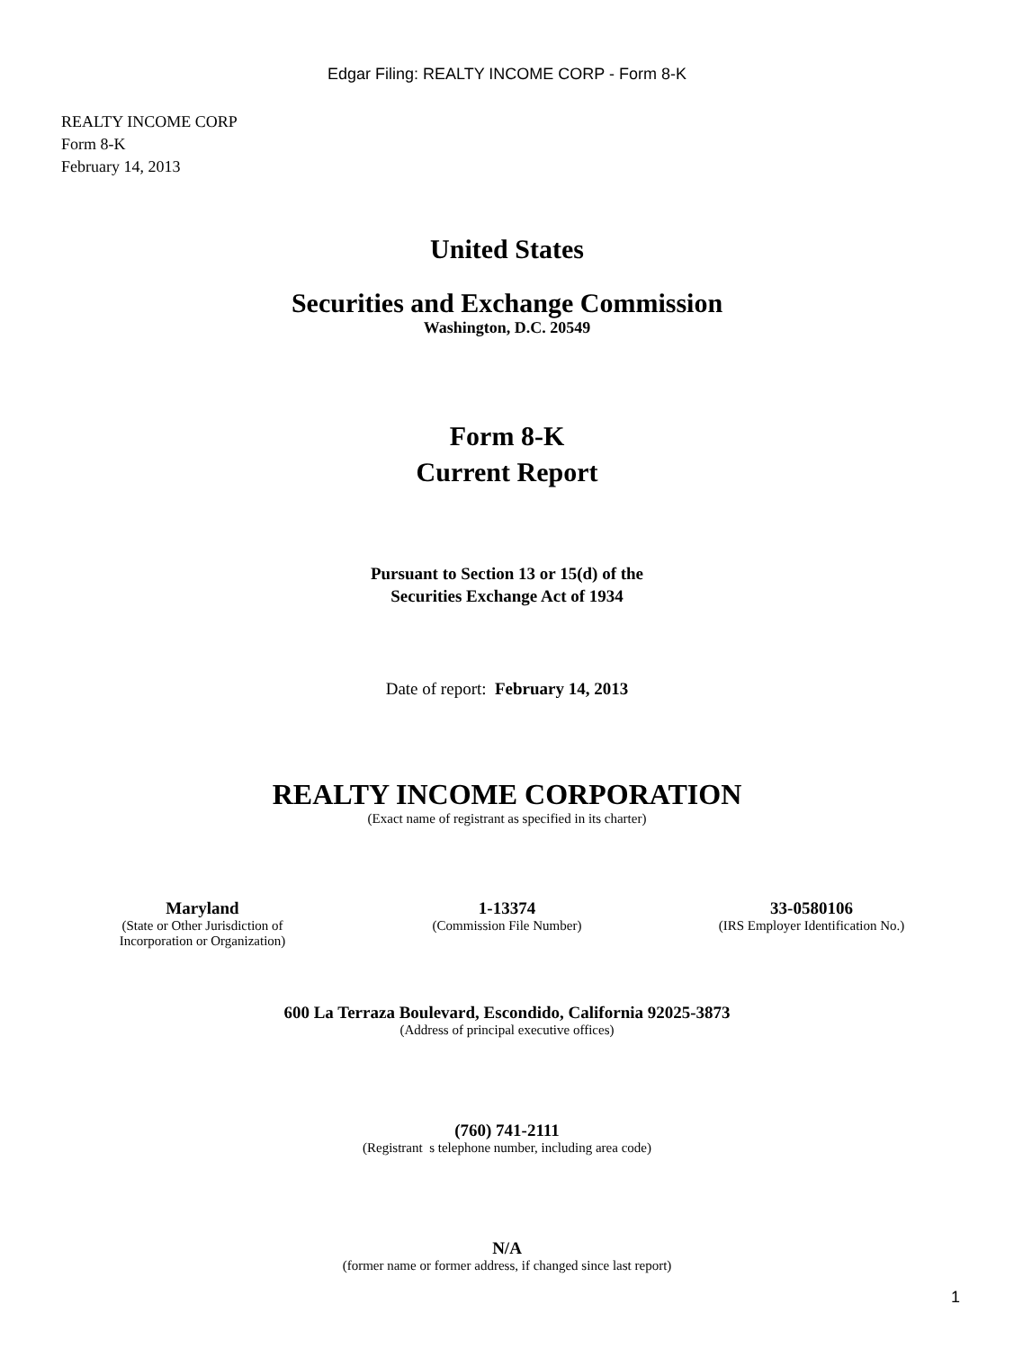Edgar Filing: REALTY INCOME CORP - Form 8-K
REALTY INCOME CORP
Form 8-K
February 14, 2013
United States
Securities and Exchange Commission
Washington, D.C. 20549
Form 8-K
Current Report
Pursuant to Section 13 or 15(d) of the
Securities Exchange Act of 1934
Date of report: February 14, 2013
REALTY INCOME CORPORATION
(Exact name of registrant as specified in its charter)
Maryland
(State or Other Jurisdiction of
Incorporation or Organization)
1-13374
(Commission File Number)
33-0580106
(IRS Employer Identification No.)
600 La Terraza Boulevard, Escondido, California 92025-3873
(Address of principal executive offices)
(760) 741-2111
(Registrant s telephone number, including area code)
N/A
(former name or former address, if changed since last report)
1